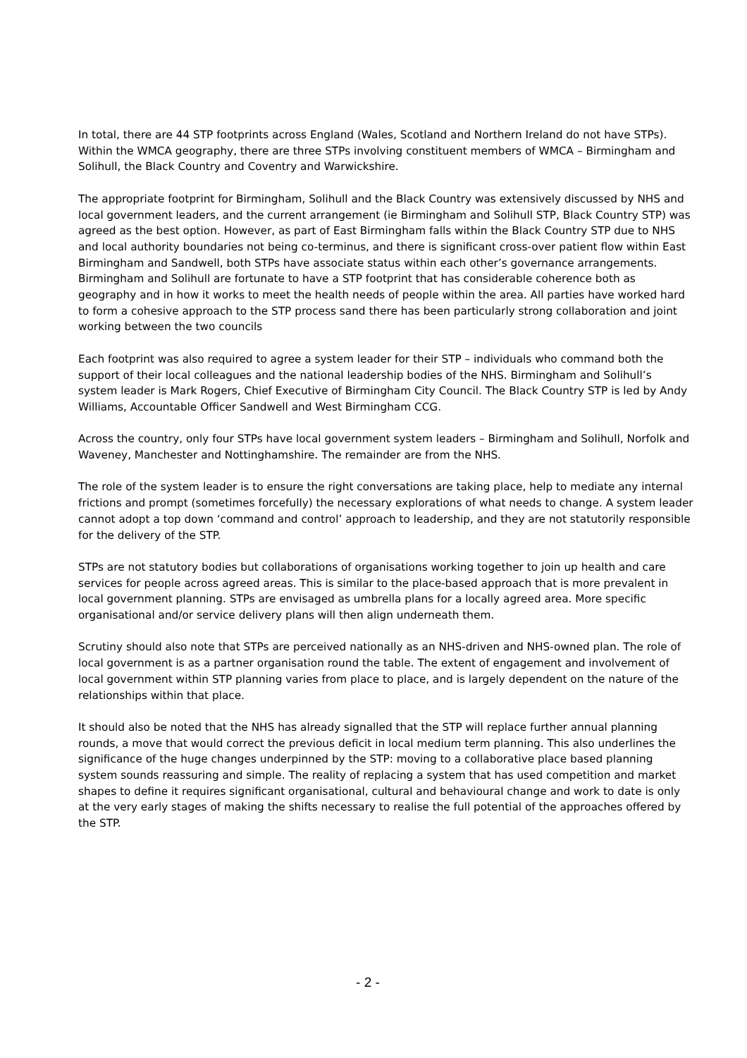In total, there are 44 STP footprints across England (Wales, Scotland and Northern Ireland do not have STPs). Within the WMCA geography, there are three STPs involving constituent members of WMCA – Birmingham and Solihull, the Black Country and Coventry and Warwickshire.
The appropriate footprint for Birmingham, Solihull and the Black Country was extensively discussed by NHS and local government leaders, and the current arrangement (ie Birmingham and Solihull STP, Black Country STP) was agreed as the best option. However, as part of East Birmingham falls within the Black Country STP due to NHS and local authority boundaries not being co-terminus, and there is significant cross-over patient flow within East Birmingham and Sandwell, both STPs have associate status within each other’s governance arrangements. Birmingham and Solihull are fortunate to have a STP footprint that has considerable coherence both as geography and in how it works to meet the health needs of people within the area. All parties have worked hard to form a cohesive approach to the STP process sand there has been particularly strong collaboration and joint working between the two councils
Each footprint was also required to agree a system leader for their STP – individuals who command both the support of their local colleagues and the national leadership bodies of the NHS. Birmingham and Solihull’s system leader is Mark Rogers, Chief Executive of Birmingham City Council. The Black Country STP is led by Andy Williams, Accountable Officer Sandwell and West Birmingham CCG.
Across the country, only four STPs have local government system leaders – Birmingham and Solihull, Norfolk and Waveney, Manchester and Nottinghamshire. The remainder are from the NHS.
The role of the system leader is to ensure the right conversations are taking place, help to mediate any internal frictions and prompt (sometimes forcefully) the necessary explorations of what needs to change. A system leader cannot adopt a top down ‘command and control’ approach to leadership, and they are not statutorily responsible for the delivery of the STP.
STPs are not statutory bodies but collaborations of organisations working together to join up health and care services for people across agreed areas. This is similar to the place-based approach that is more prevalent in local government planning. STPs are envisaged as umbrella plans for a locally agreed area. More specific organisational and/or service delivery plans will then align underneath them.
Scrutiny should also note that STPs are perceived nationally as an NHS-driven and NHS-owned plan. The role of local government is as a partner organisation round the table. The extent of engagement and involvement of local government within STP planning varies from place to place, and is largely dependent on the nature of the relationships within that place.
It should also be noted that the NHS has already signalled that the STP will replace further annual planning rounds, a move that would correct the previous deficit in local medium term planning. This also underlines the significance of the huge changes underpinned by the STP: moving to a collaborative place based planning system sounds reassuring and simple. The reality of replacing a system that has used competition and market shapes to define it requires significant organisational, cultural and behavioural change and work to date is only at the very early stages of making the shifts necessary to realise the full potential of the approaches offered by the STP.
- 2 -